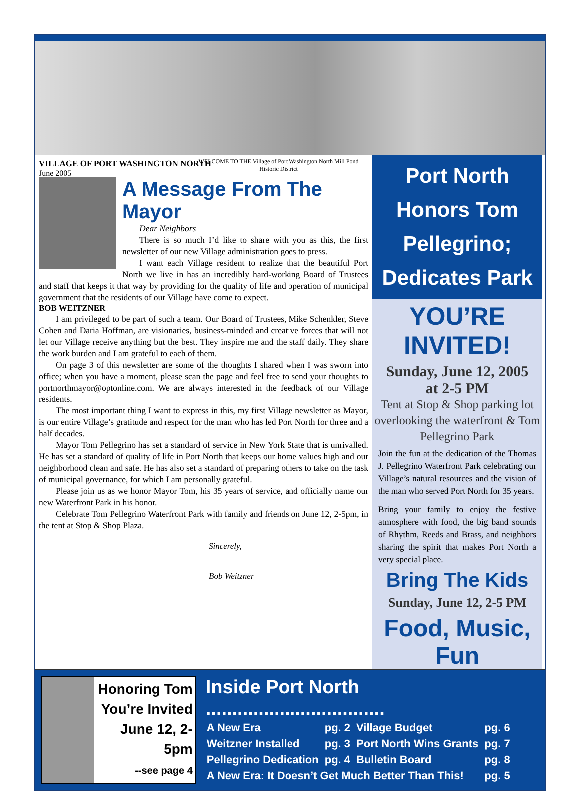VILLAGE OF PORT WASHINGTON NORTH
June 2005
WELCOME TO THE Village of Port Washington North Mill Pond Historic District
A Message From The Mayor
Dear Neighbors
There is so much I’d like to share with you as this, the first newsletter of our new Village administration goes to press.
I want each Village resident to realize that the beautiful Port North we live in has an incredibly hard-working Board of Trustees and staff that keeps it that way by providing for the quality of life and operation of municipal government that the residents of our Village have come to expect.
BOB WEITZNER
I am privileged to be part of such a team. Our Board of Trustees, Mike Schenkler, Steve Cohen and Daria Hoffman, are visionaries, business-minded and creative forces that will not let our Village receive anything but the best. They inspire me and the staff daily. They share the work burden and I am grateful to each of them.
On page 3 of this newsletter are some of the thoughts I shared when I was sworn into office; when you have a moment, please scan the page and feel free to send your thoughts to portnorthmayor@optonline.com. We are always interested in the feedback of our Village residents.
The most important thing I want to express in this, my first Village newsletter as Mayor, is our entire Village’s gratitude and respect for the man who has led Port North for three and a half decades.
Mayor Tom Pellegrino has set a standard of service in New York State that is unrivalled. He has set a standard of quality of life in Port North that keeps our home values high and our neighborhood clean and safe. He has also set a standard of preparing others to take on the task of municipal governance, for which I am personally grateful.
Please join us as we honor Mayor Tom, his 35 years of service, and officially name our new Waterfront Park in his honor.
Celebrate Tom Pellegrino Waterfront Park with family and friends on June 12, 2-5pm, in the tent at Stop & Shop Plaza.
Sincerely,
Bob Weitzner
Port North Honors Tom Pellegrino; Dedicates Park
YOU’RE INVITED!
Sunday, June 12, 2005
at 2-5 PM
Tent at Stop & Shop parking lot overlooking the waterfront & Tom Pellegrino Park
Join the fun at the dedication of the Thomas J. Pellegrino Waterfront Park celebrating our Village’s natural resources and the vision of the man who served Port North for 35 years.
Bring your family to enjoy the festive atmosphere with food, the big band sounds of Rhythm, Reeds and Brass, and neighbors sharing the spirit that makes Port North a very special place.
Bring The Kids
Sunday, June 12, 2-5 PM
Food, Music, Fun
Honoring Tom
You’re Invited
June 12, 2-5pm
--see page 4
Inside Port North ..................................
| A New Era | pg. 2 | Village Budget | pg. 6 |
| Weitzner Installed | pg. 3 | Port North Wins Grants | pg. 7 |
| Pellegrino Dedication | pg. 4 | Bulletin Board | pg. 8 |
| A New Era: It Doesn’t Get Much Better Than This! | | | pg. 5 |